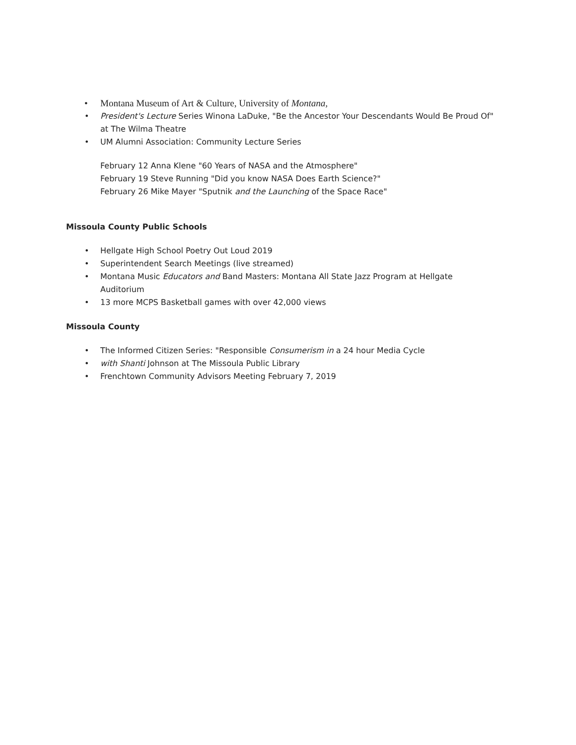• Montana Museum of Art & Culture, University of Montana,
• President's Lecture Series Winona LaDuke, "Be the Ancestor Your Descendants Would Be Proud Of" at The Wilma Theatre
• UM Alumni Association: Community Lecture Series
February 12 Anna Klene "60 Years of NASA and the Atmosphere"
February 19 Steve Running "Did you know NASA Does Earth Science?"
February 26 Mike Mayer "Sputnik and the Launching of the Space Race"
Missoula County Public Schools
• Hellgate High School Poetry Out Loud 2019
• Superintendent Search Meetings (live streamed)
• Montana Music Educators and Band Masters: Montana All State Jazz Program at Hellgate Auditorium
• 13 more MCPS Basketball games with over 42,000 views
Missoula County
• The Informed Citizen Series: "Responsible Consumerism in a 24 hour Media Cycle
• with Shanti Johnson at The Missoula Public Library
• Frenchtown Community Advisors Meeting February 7, 2019